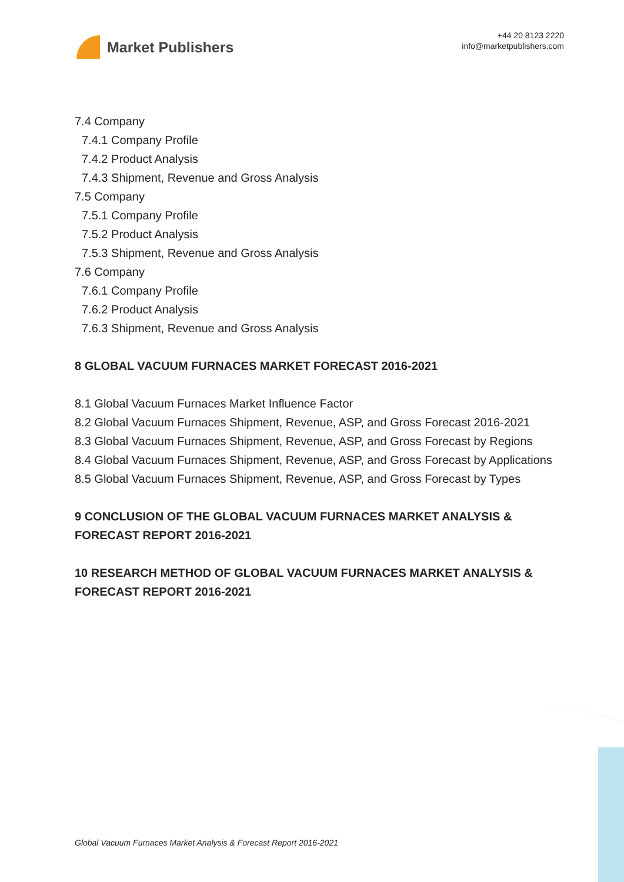Market Publishers
+44 20 8123 2220
info@marketpublishers.com
7.4 Company
7.4.1 Company Profile
7.4.2 Product Analysis
7.4.3 Shipment, Revenue and Gross Analysis
7.5 Company
7.5.1 Company Profile
7.5.2 Product Analysis
7.5.3 Shipment, Revenue and Gross Analysis
7.6 Company
7.6.1 Company Profile
7.6.2 Product Analysis
7.6.3 Shipment, Revenue and Gross Analysis
8 GLOBAL VACUUM FURNACES MARKET FORECAST 2016-2021
8.1 Global Vacuum Furnaces Market Influence Factor
8.2 Global Vacuum Furnaces Shipment, Revenue, ASP, and Gross Forecast 2016-2021
8.3 Global Vacuum Furnaces Shipment, Revenue, ASP, and Gross Forecast by Regions
8.4 Global Vacuum Furnaces Shipment, Revenue, ASP, and Gross Forecast by Applications
8.5 Global Vacuum Furnaces Shipment, Revenue, ASP, and Gross Forecast by Types
9 CONCLUSION OF THE GLOBAL VACUUM FURNACES MARKET ANALYSIS & FORECAST REPORT 2016-2021
10 RESEARCH METHOD OF GLOBAL VACUUM FURNACES MARKET ANALYSIS & FORECAST REPORT 2016-2021
Global Vacuum Furnaces Market Analysis & Forecast Report 2016-2021